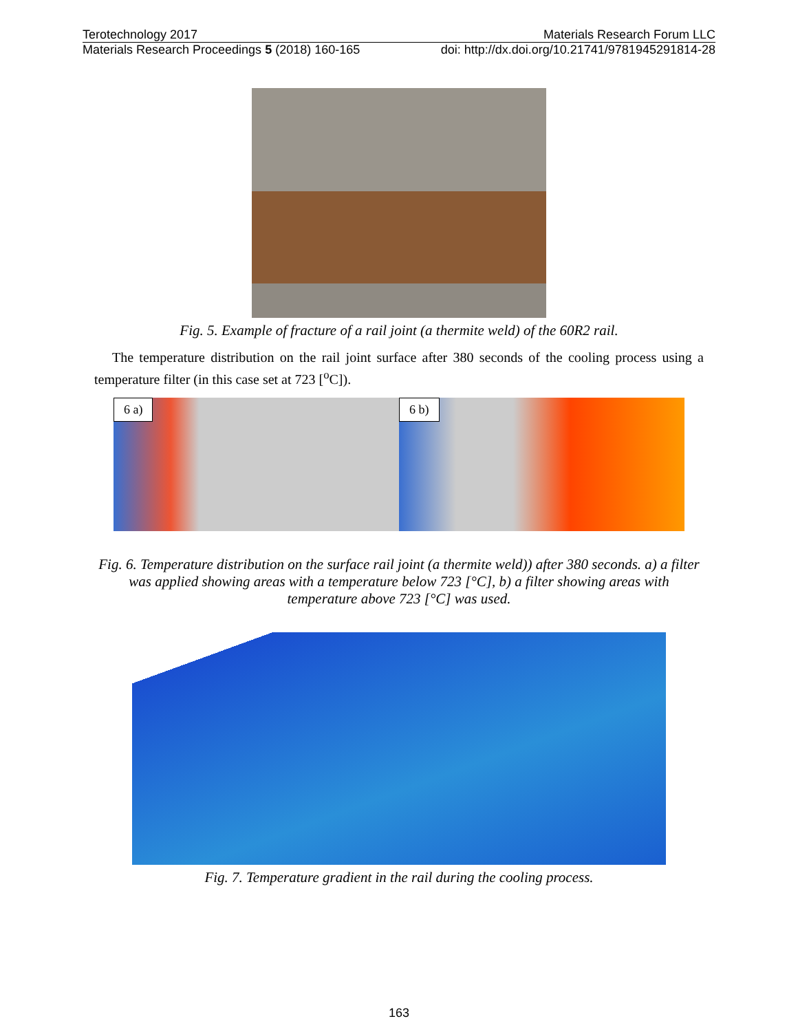Terotechnology 2017 Materials Research Forum LLC
Materials Research Proceedings 5 (2018) 160-165 doi: http://dx.doi.org/10.21741/9781945291814-28
Fig. 5. Example of fracture of a rail joint (a thermite weld) of the 60R2 rail.
The temperature distribution on the rail joint surface after 380 seconds of the cooling process using a temperature filter (in this case set at 723 [<sup>o</sup>C]).
6 a) 6 b)
Fig. 6. Temperature distribution on the surface rail joint (a thermite weld)) after 380 seconds. a) a filter was applied showing areas with a temperature below 723 [°C], b) a filter showing areas with temperature above 723 [°C] was used.
Fig. 7. Temperature gradient in the rail during the cooling process.
163